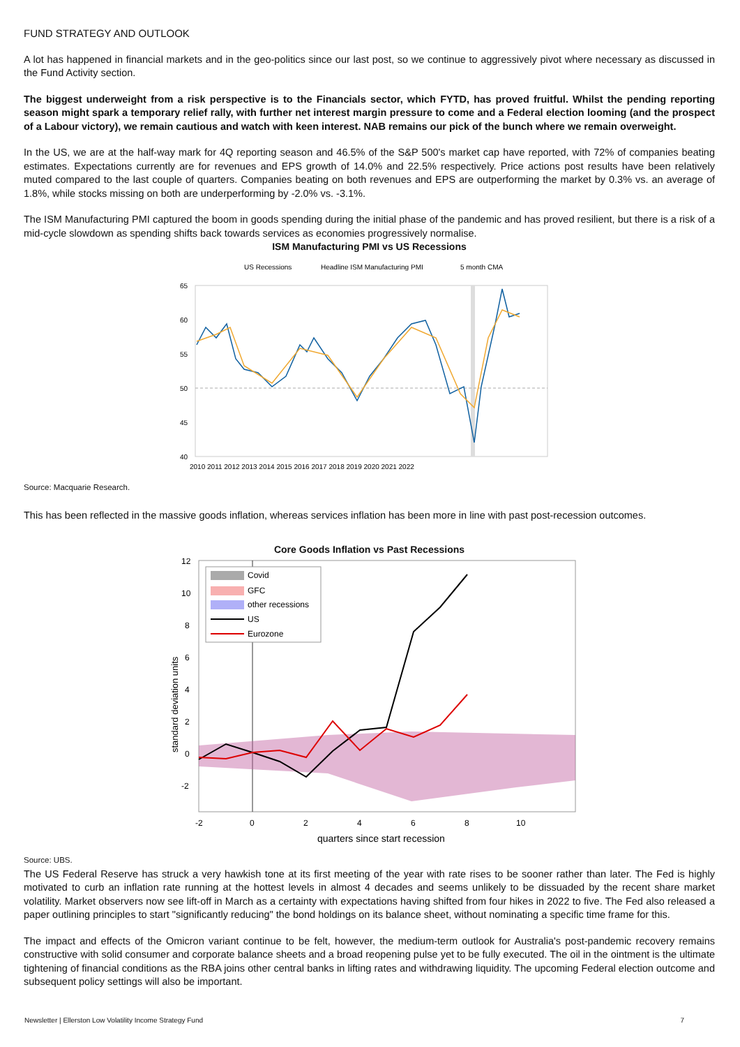FUND STRATEGY AND OUTLOOK
A lot has happened in financial markets and in the geo-politics since our last post, so we continue to aggressively pivot where necessary as discussed in the Fund Activity section.
The biggest underweight from a risk perspective is to the Financials sector, which FYTD, has proved fruitful. Whilst the pending reporting season might spark a temporary relief rally, with further net interest margin pressure to come and a Federal election looming (and the prospect of a Labour victory), we remain cautious and watch with keen interest. NAB remains our pick of the bunch where we remain overweight.
In the US, we are at the half-way mark for 4Q reporting season and 46.5% of the S&P 500's market cap have reported, with 72% of companies beating estimates. Expectations currently are for revenues and EPS growth of 14.0% and 22.5% respectively. Price actions post results have been relatively muted compared to the last couple of quarters. Companies beating on both revenues and EPS are outperforming the market by 0.3% vs. an average of 1.8%, while stocks missing on both are underperforming by -2.0% vs. -3.1%.
The ISM Manufacturing PMI captured the boom in goods spending during the initial phase of the pandemic and has proved resilient, but there is a risk of a mid-cycle slowdown as spending shifts back towards services as economies progressively normalise.
ISM Manufacturing PMI vs US Recessions
US Recessions
Headline ISM Manufacturing PMI
5 month CMA
65
60
55
50
45
40
2010 2011 2012 2013 2014 2015 2016 2017 2018 2019 2020 2021 2022
Source: Macquarie Research.
This has been reflected in the massive goods inflation, whereas services inflation has been more in line with past post-recession outcomes.
Core Goods Inflation vs Past Recessions
12
10
8
6
4
2
0
-2
-2
0
2
4
6
8
10
quarters since start recession
standard deviation units
Covid
GFC
other recessions
US
Eurozone
Source: UBS.
The US Federal Reserve has struck a very hawkish tone at its first meeting of the year with rate rises to be sooner rather than later. The Fed is highly motivated to curb an inflation rate running at the hottest levels in almost 4 decades and seems unlikely to be dissuaded by the recent share market volatility. Market observers now see lift-off in March as a certainty with expectations having shifted from four hikes in 2022 to five. The Fed also released a paper outlining principles to start "significantly reducing" the bond holdings on its balance sheet, without nominating a specific time frame for this.
The impact and effects of the Omicron variant continue to be felt, however, the medium-term outlook for Australia's post-pandemic recovery remains constructive with solid consumer and corporate balance sheets and a broad reopening pulse yet to be fully executed. The oil in the ointment is the ultimate tightening of financial conditions as the RBA joins other central banks in lifting rates and withdrawing liquidity. The upcoming Federal election outcome and subsequent policy settings will also be important.
Newsletter | Ellerston Low Volatility Income Strategy Fund 7